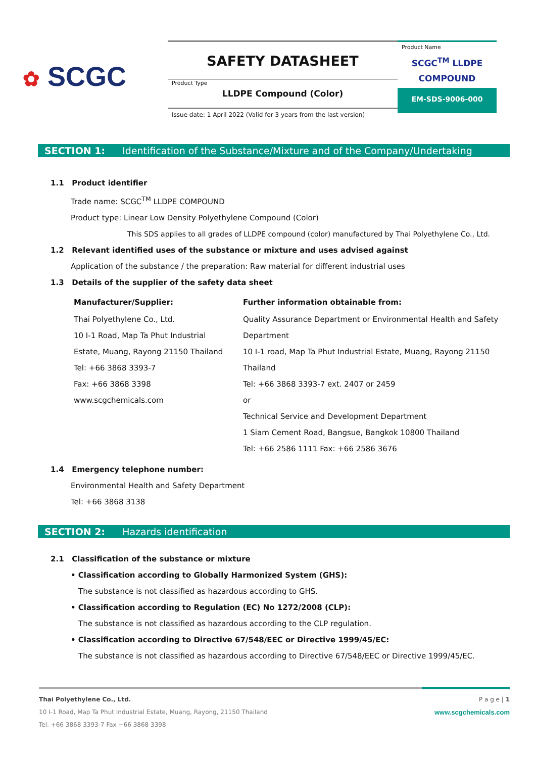✿ SCGC
SAFETY DATASHEET
Product Type
LLDPE Compound (Color)
Product Name
SCGC<sup>TM</sup> LLDPE
COMPOUND
EM-SDS-9006-000
Issue date: 1 April 2022 (Valid for 3 years from the last version)
SECTION 1: Identification of the Substance/Mixture and of the Company/Undertaking
1.1 Product identifier
Trade name: SCGC<sup>TM</sup> LLDPE COMPOUND
Product type: Linear Low Density Polyethylene Compound (Color)
This SDS applies to all grades of LLDPE compound (color) manufactured by Thai Polyethylene Co., Ltd.
1.2 Relevant identified uses of the substance or mixture and uses advised against
Application of the substance / the preparation: Raw material for different industrial uses
1.3 Details of the supplier of the safety data sheet
| Manufacturer/Supplier: | Further information obtainable from: |
| --- | --- |
| Thai Polyethylene Co., Ltd. 10 I-1 Road, Map Ta Phut Industrial Estate, Muang, Rayong 21150 Thailand Tel: +66 3868 3393-7 Fax: +66 3868 3398 www.scgchemicals.com | Quality Assurance Department or Environmental Health and Safety Department 10 I-1 road, Map Ta Phut Industrial Estate, Muang, Rayong 21150 Thailand Tel: +66 3868 3393-7 ext. 2407 or 2459 or Technical Service and Development Department 1 Siam Cement Road, Bangsue, Bangkok 10800 Thailand Tel: +66 2586 1111 Fax: +66 2586 3676 |
1.4 Emergency telephone number:
Environmental Health and Safety Department
Tel: +66 3868 3138
SECTION 2: Hazards identification
2.1 Classification of the substance or mixture
• Classification according to Globally Harmonized System (GHS):
The substance is not classified as hazardous according to GHS.
• Classification according to Regulation (EC) No 1272/2008 (CLP):
The substance is not classified as hazardous according to the CLP regulation.
• Classification according to Directive 67/548/EEC or Directive 1999/45/EC:
The substance is not classified as hazardous according to Directive 67/548/EEC or Directive 1999/45/EC.
P a g e | 1
www.scgchemicals.com
Thai Polyethylene Co., Ltd.
10 I-1 Road, Map Ta Phut Industrial Estate, Muang, Rayong, 21150 Thailand
Tel. +66 3868 3393-7 Fax +66 3868 3398